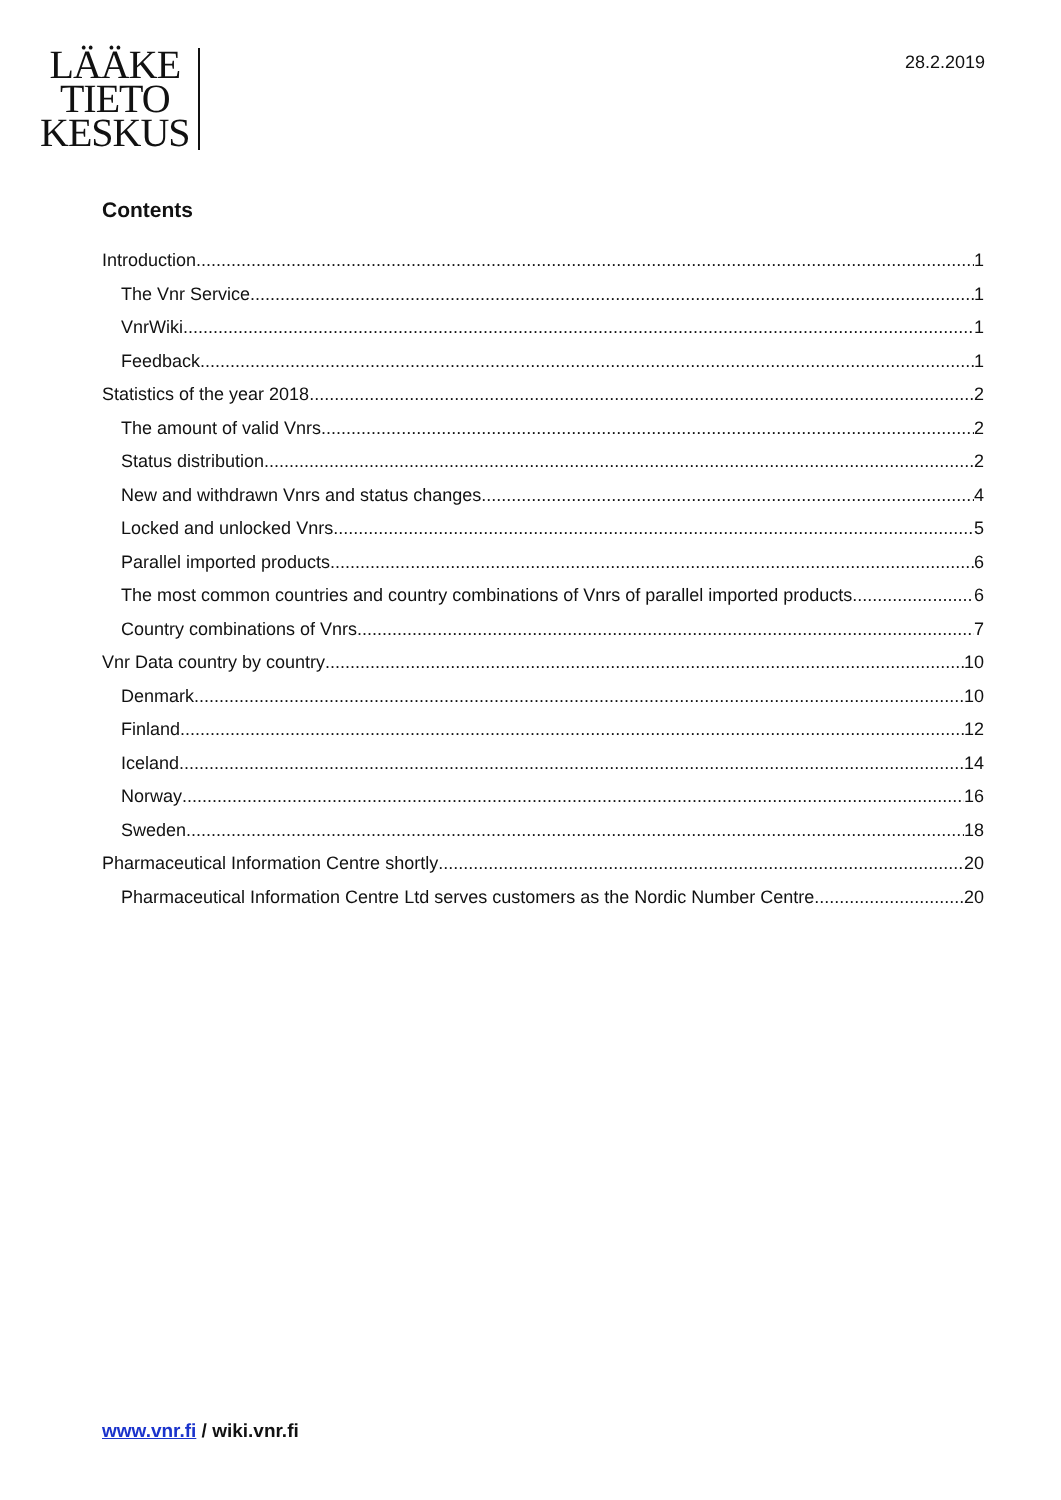LÄÄKE
TIETO
KESKUS
28.2.2019
Contents
Introduction 1
The Vnr Service 1
VnrWiki 1
Feedback 1
Statistics of the year 2018 2
The amount of valid Vnrs 2
Status distribution 2
New and withdrawn Vnrs and status changes 4
Locked and unlocked Vnrs 5
Parallel imported products 6
The most common countries and country combinations of Vnrs of parallel imported products 6
Country combinations of Vnrs 7
Vnr Data country by country 10
Denmark 10
Finland 12
Iceland 14
Norway 16
Sweden 18
Pharmaceutical Information Centre shortly 20
Pharmaceutical Information Centre Ltd serves customers as the Nordic Number Centre 20
www.vnr.fi / wiki.vnr.fi